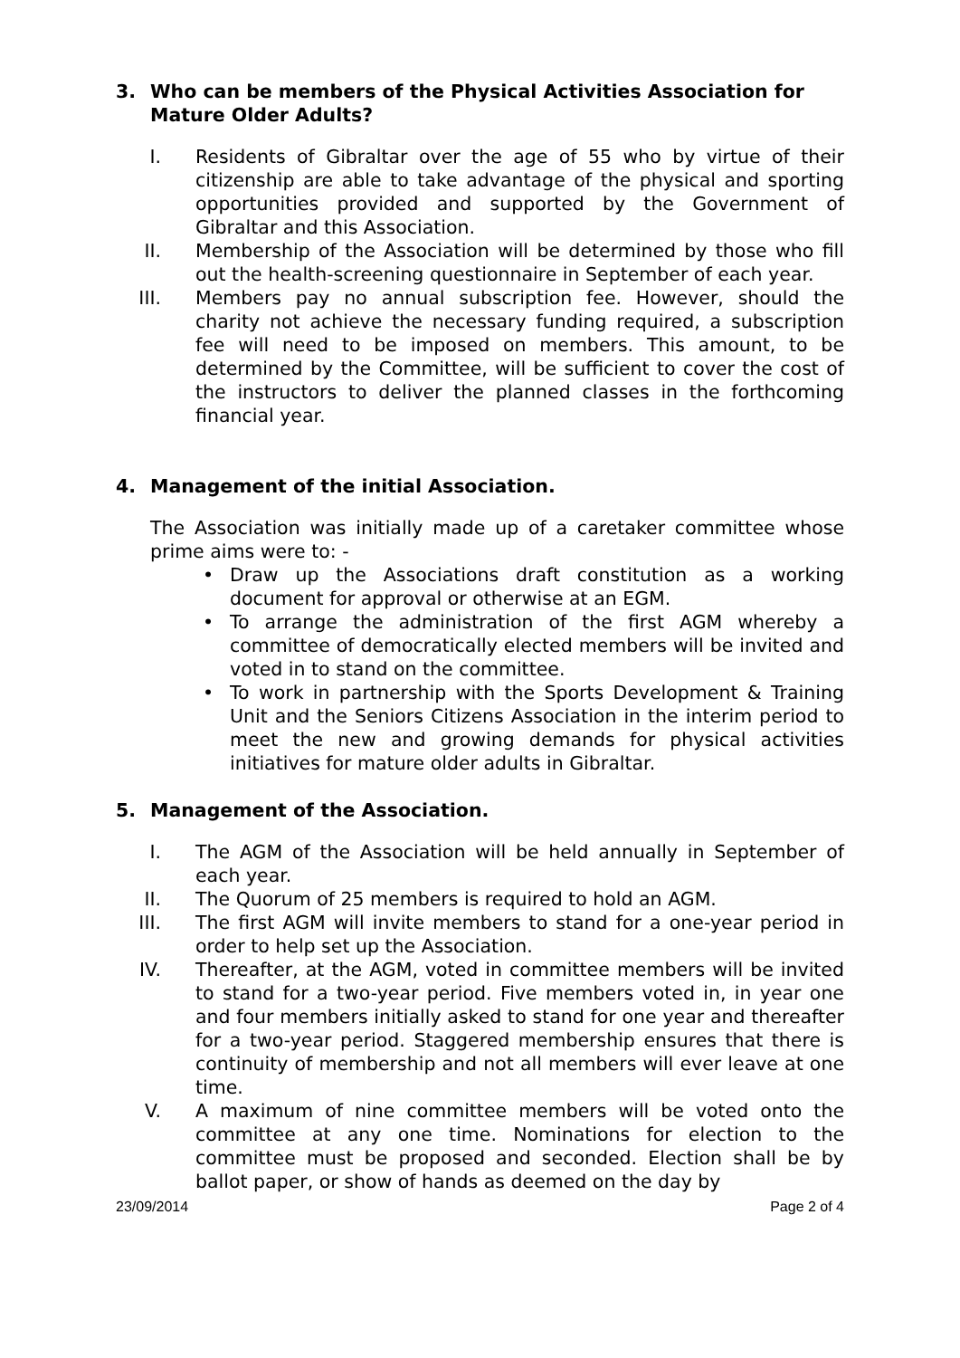3. Who can be members of the Physical Activities Association for Mature Older Adults?
I. Residents of Gibraltar over the age of 55 who by virtue of their citizenship are able to take advantage of the physical and sporting opportunities provided and supported by the Government of Gibraltar and this Association.
II. Membership of the Association will be determined by those who fill out the health-screening questionnaire in September of each year.
III. Members pay no annual subscription fee. However, should the charity not achieve the necessary funding required, a subscription fee will need to be imposed on members. This amount, to be determined by the Committee, will be sufficient to cover the cost of the instructors to deliver the planned classes in the forthcoming financial year.
4. Management of the initial Association.
The Association was initially made up of a caretaker committee whose prime aims were to: -
• Draw up the Associations draft constitution as a working document for approval or otherwise at an EGM.
• To arrange the administration of the first AGM whereby a committee of democratically elected members will be invited and voted in to stand on the committee.
• To work in partnership with the Sports Development & Training Unit and the Seniors Citizens Association in the interim period to meet the new and growing demands for physical activities initiatives for mature older adults in Gibraltar.
5. Management of the Association.
I. The AGM of the Association will be held annually in September of each year.
II. The Quorum of 25 members is required to hold an AGM.
III. The first AGM will invite members to stand for a one-year period in order to help set up the Association.
IV. Thereafter, at the AGM, voted in committee members will be invited to stand for a two-year period. Five members voted in, in year one and four members initially asked to stand for one year and thereafter for a two-year period. Staggered membership ensures that there is continuity of membership and not all members will ever leave at one time.
V. A maximum of nine committee members will be voted onto the committee at any one time. Nominations for election to the committee must be proposed and seconded. Election shall be by ballot paper, or show of hands as deemed on the day by
23/09/2014 Page 2 of 4